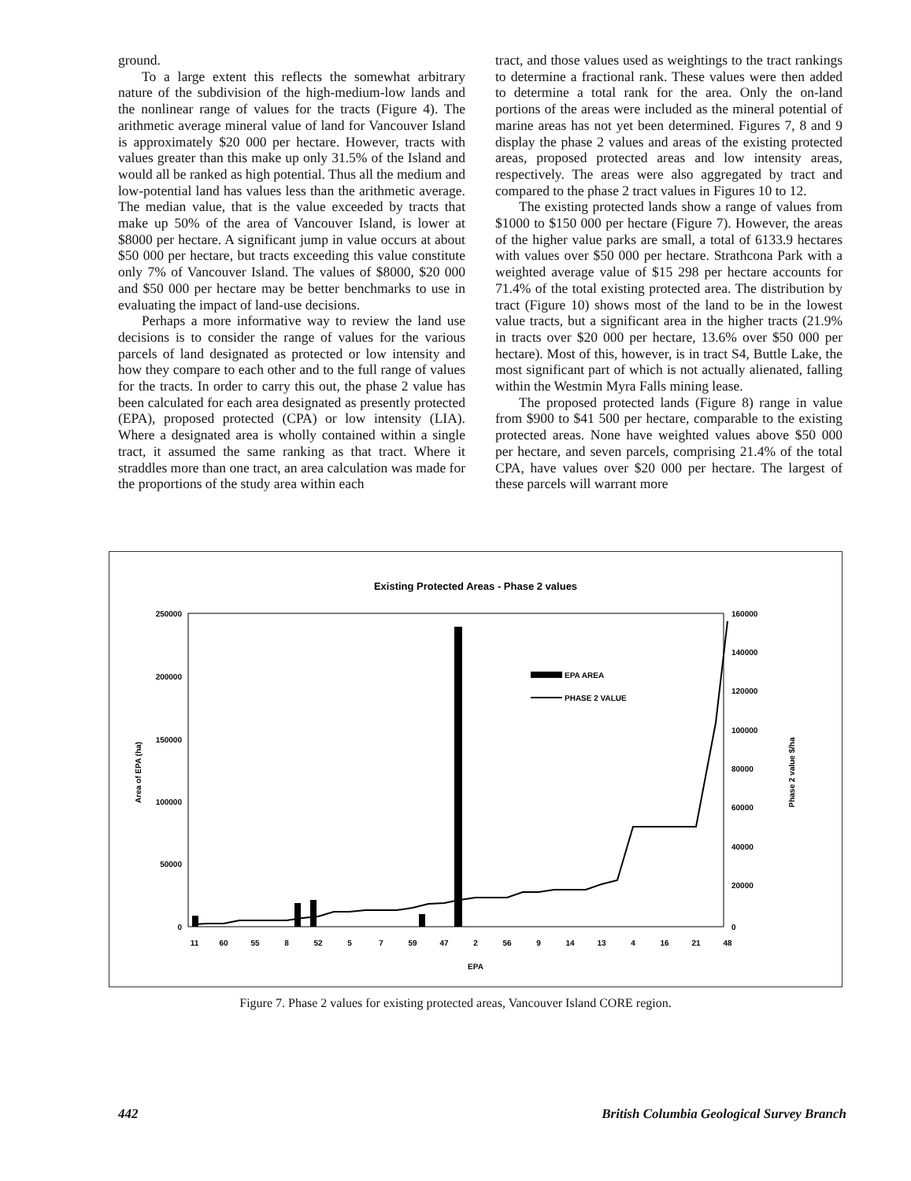ground.
To a large extent this reflects the somewhat arbitrary nature of the subdivision of the high-medium-low lands and the nonlinear range of values for the tracts (Figure 4). The arithmetic average mineral value of land for Vancouver Island is approximately $20 000 per hectare. However, tracts with values greater than this make up only 31.5% of the Island and would all be ranked as high potential. Thus all the medium and low-potential land has values less than the arithmetic average. The median value, that is the value exceeded by tracts that make up 50% of the area of Vancouver Island, is lower at $8000 per hectare. A significant jump in value occurs at about $50 000 per hectare, but tracts exceeding this value constitute only 7% of Vancouver Island. The values of $8000, $20 000 and $50 000 per hectare may be better benchmarks to use in evaluating the impact of land-use decisions.
Perhaps a more informative way to review the land use decisions is to consider the range of values for the various parcels of land designated as protected or low intensity and how they compare to each other and to the full range of values for the tracts. In order to carry this out, the phase 2 value has been calculated for each area designated as presently protected (EPA), proposed protected (CPA) or low intensity (LIA). Where a designated area is wholly contained within a single tract, it assumed the same ranking as that tract. Where it straddles more than one tract, an area calculation was made for the proportions of the study area within each
tract, and those values used as weightings to the tract rankings to determine a fractional rank. These values were then added to determine a total rank for the area. Only the on-land portions of the areas were included as the mineral potential of marine areas has not yet been determined. Figures 7, 8 and 9 display the phase 2 values and areas of the existing protected areas, proposed protected areas and low intensity areas, respectively. The areas were also aggregated by tract and compared to the phase 2 tract values in Figures 10 to 12.
The existing protected lands show a range of values from $1000 to $150 000 per hectare (Figure 7). However, the areas of the higher value parks are small, a total of 6133.9 hectares with values over $50 000 per hectare. Strathcona Park with a weighted average value of $15 298 per hectare accounts for 71.4% of the total existing protected area. The distribution by tract (Figure 10) shows most of the land to be in the lowest value tracts, but a significant area in the higher tracts (21.9% in tracts over $20 000 per hectare, 13.6% over $50 000 per hectare). Most of this, however, is in tract S4, Buttle Lake, the most significant part of which is not actually alienated, falling within the Westmin Myra Falls mining lease.
The proposed protected lands (Figure 8) range in value from $900 to $41 500 per hectare, comparable to the existing protected areas. None have weighted values above $50 000 per hectare, and seven parcels, comprising 21.4% of the total CPA, have values over $20 000 per hectare. The largest of these parcels will warrant more
Existing Protected Areas - Phase 2 values
250000
200000
150000
100000
50000
0
160000
140000
120000
100000
80000
60000
40000
20000
0
Area of EPA (ha)
Phase 2 value $/ha
EPA AREA
PHASE 2 VALUE
11
60
55
8
52
5
7
59
47
2
56
9
14
13
4
16
21
48
EPA
Figure 7. Phase 2 values for existing protected areas, Vancouver Island CORE region.
442 British Columbia Geological Survey Branch